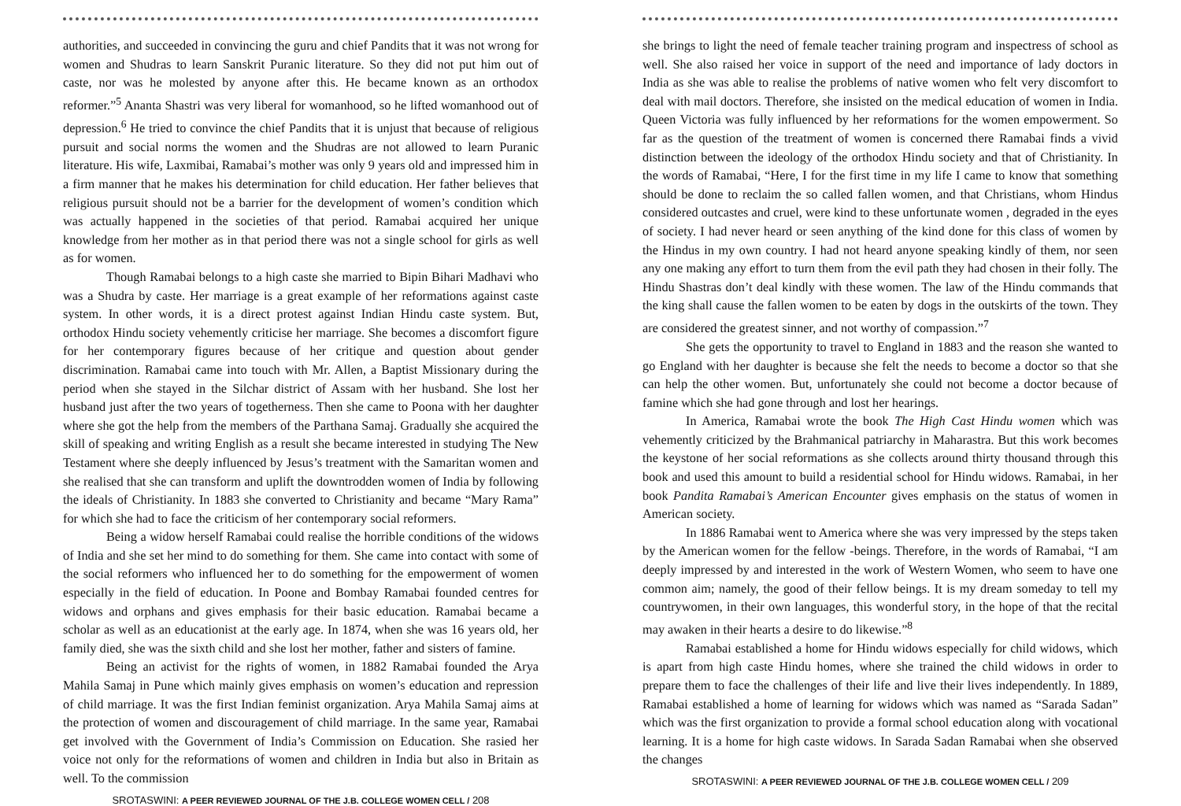authorities, and succeeded in convincing the guru and chief Pandits that it was not wrong for women and Shudras to learn Sanskrit Puranic literature. So they did not put him out of caste, nor was he molested by anyone after this. He became known as an orthodox reformer.”<sup>5</sup> Ananta Shastri was very liberal for womanhood, so he lifted womanhood out of depression.<sup>6</sup> He tried to convince the chief Pandits that it is unjust that because of religious pursuit and social norms the women and the Shudras are not allowed to learn Puranic literature. His wife, Laxmibai, Ramabai’s mother was only 9 years old and impressed him in a firm manner that he makes his determination for child education. Her father believes that religious pursuit should not be a barrier for the development of women’s condition which was actually happened in the societies of that period. Ramabai acquired her unique knowledge from her mother as in that period there was not a single school for girls as well as for women.
Though Ramabai belongs to a high caste she married to Bipin Bihari Madhavi who was a Shudra by caste. Her marriage is a great example of her reformations against caste system. In other words, it is a direct protest against Indian Hindu caste system. But, orthodox Hindu society vehemently criticise her marriage. She becomes a discomfort figure for her contemporary figures because of her critique and question about gender discrimination. Ramabai came into touch with Mr. Allen, a Baptist Missionary during the period when she stayed in the Silchar district of Assam with her husband. She lost her husband just after the two years of togetherness. Then she came to Poona with her daughter where she got the help from the members of the Parthana Samaj. Gradually she acquired the skill of speaking and writing English as a result she became interested in studying The New Testament where she deeply influenced by Jesus’s treatment with the Samaritan women and she realised that she can transform and uplift the downtrodden women of India by following the ideals of Christianity. In 1883 she converted to Christianity and became “Mary Rama” for which she had to face the criticism of her contemporary social reformers.
Being a widow herself Ramabai could realise the horrible conditions of the widows of India and she set her mind to do something for them. She came into contact with some of the social reformers who influenced her to do something for the empowerment of women especially in the field of education. In Poone and Bombay Ramabai founded centres for widows and orphans and gives emphasis for their basic education. Ramabai became a scholar as well as an educationist at the early age. In 1874, when she was 16 years old, her family died, she was the sixth child and she lost her mother, father and sisters of famine.
Being an activist for the rights of women, in 1882 Ramabai founded the Arya Mahila Samaj in Pune which mainly gives emphasis on women’s education and repression of child marriage. It was the first Indian feminist organization. Arya Mahila Samaj aims at the protection of women and discouragement of child marriage. In the same year, Ramabai get involved with the Government of India’s Commission on Education. She rasied her voice not only for the reformations of women and children in India but also in Britain as well. To the commission
SROTASWINI: A PEER REVIEWED JOURNAL OF THE J.B. COLLEGE WOMEN CELL / 208
she brings to light the need of female teacher training program and inspectress of school as well. She also raised her voice in support of the need and importance of lady doctors in India as she was able to realise the problems of native women who felt very discomfort to deal with mail doctors. Therefore, she insisted on the medical education of women in India. Queen Victoria was fully influenced by her reformations for the women empowerment. So far as the question of the treatment of women is concerned there Ramabai finds a vivid distinction between the ideology of the orthodox Hindu society and that of Christianity. In the words of Ramabai, “Here, I for the first time in my life I came to know that something should be done to reclaim the so called fallen women, and that Christians, whom Hindus considered outcastes and cruel, were kind to these unfortunate women , degraded in the eyes of society. I had never heard or seen anything of the kind done for this class of women by the Hindus in my own country. I had not heard anyone speaking kindly of them, nor seen any one making any effort to turn them from the evil path they had chosen in their folly. The Hindu Shastras don’t deal kindly with these women. The law of the Hindu commands that the king shall cause the fallen women to be eaten by dogs in the outskirts of the town. They are considered the greatest sinner, and not worthy of compassion.”<sup>7</sup>
She gets the opportunity to travel to England in 1883 and the reason she wanted to go England with her daughter is because she felt the needs to become a doctor so that she can help the other women. But, unfortunately she could not become a doctor because of famine which she had gone through and lost her hearings.
In America, Ramabai wrote the book The High Cast Hindu women which was vehemently criticized by the Brahmanical patriarchy in Maharastra. But this work becomes the keystone of her social reformations as she collects around thirty thousand through this book and used this amount to build a residential school for Hindu widows. Ramabai, in her book Pandita Ramabai’s American Encounter gives emphasis on the status of women in American society.
In 1886 Ramabai went to America where she was very impressed by the steps taken by the American women for the fellow -beings. Therefore, in the words of Ramabai, “I am deeply impressed by and interested in the work of Western Women, who seem to have one common aim; namely, the good of their fellow beings. It is my dream someday to tell my countrywomen, in their own languages, this wonderful story, in the hope of that the recital may awaken in their hearts a desire to do likewise.”<sup>8</sup>
Ramabai established a home for Hindu widows especially for child widows, which is apart from high caste Hindu homes, where she trained the child widows in order to prepare them to face the challenges of their life and live their lives independently. In 1889, Ramabai established a home of learning for widows which was named as “Sarada Sadan” which was the first organization to provide a formal school education along with vocational learning. It is a home for high caste widows. In Sarada Sadan Ramabai when she observed the changes
SROTASWINI: A PEER REVIEWED JOURNAL OF THE J.B. COLLEGE WOMEN CELL / 209